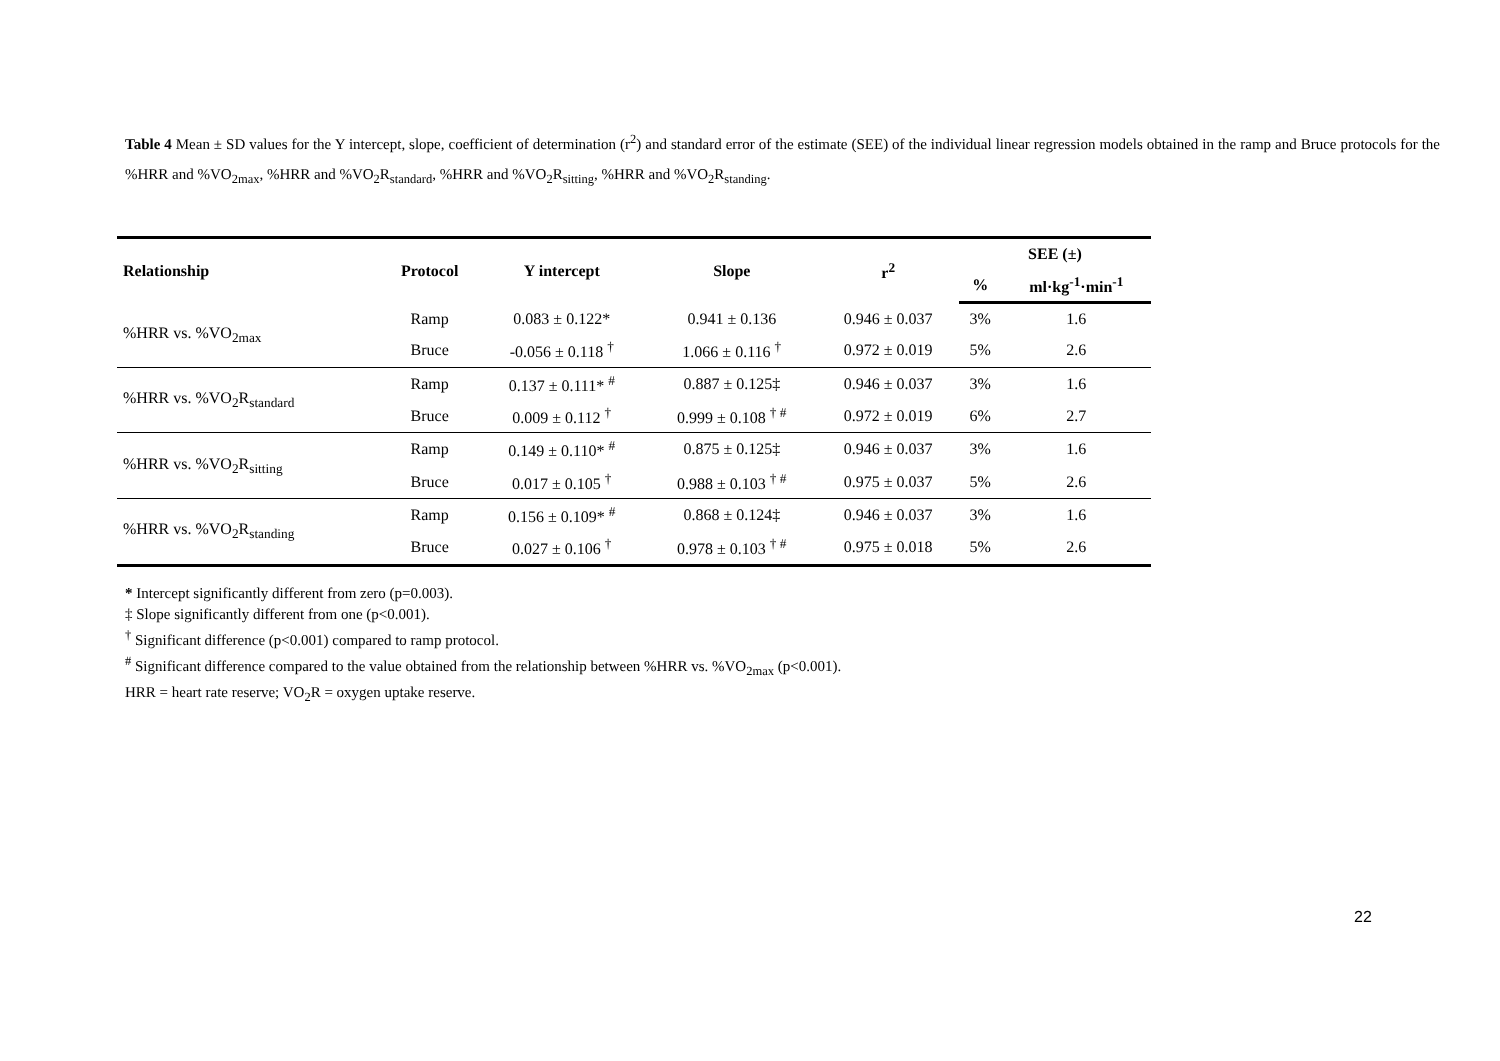Table 4 Mean ± SD values for the Y intercept, slope, coefficient of determination (r<sup>2</sup>) and standard error of the estimate (SEE) of the individual linear regression models obtained in the ramp and Bruce protocols for the %HRR and %VO<sub>2max</sub>, %HRR and %VO<sub>2</sub>R<sub>standard</sub>, %HRR and %VO<sub>2</sub>R<sub>sitting</sub>, %HRR and %VO<sub>2</sub>R<sub>standing</sub>.
| Relationship | Protocol | Y intercept | Slope | r<sup>2</sup> | SEE (±) | |
| --- | --- | --- | --- | --- | --- | --- |
| | | | | | % | ml·kg<sup>-1</sup>·min<sup>-1</sup> |
| %HRR vs. %VO<sub>2max</sub> | Ramp | 0.083 ± 0.122* | 0.941 ± 0.136 | 0.946 ± 0.037 | 3% | 1.6 |
| | Bruce | -0.056 ± 0.118 <sup>†</sup> | 1.066 ± 0.116 <sup>†</sup> | 0.972 ± 0.019 | 5% | 2.6 |
| %HRR vs. %VO<sub>2</sub>R<sub>standard</sub> | Ramp | 0.137 ± 0.111* <sup>#</sup> | 0.887 ± 0.125‡ | 0.946 ± 0.037 | 3% | 1.6 |
| | Bruce | 0.009 ± 0.112 <sup>†</sup> | 0.999 ± 0.108 <sup>† #</sup> | 0.972 ± 0.019 | 6% | 2.7 |
| %HRR vs. %VO<sub>2</sub>R<sub>sitting</sub> | Ramp | 0.149 ± 0.110* <sup>#</sup> | 0.875 ± 0.125‡ | 0.946 ± 0.037 | 3% | 1.6 |
| | Bruce | 0.017 ± 0.105 <sup>†</sup> | 0.988 ± 0.103 <sup>† #</sup> | 0.975 ± 0.037 | 5% | 2.6 |
| %HRR vs. %VO<sub>2</sub>R<sub>standing</sub> | Ramp | 0.156 ± 0.109* <sup>#</sup> | 0.868 ± 0.124‡ | 0.946 ± 0.037 | 3% | 1.6 |
| | Bruce | 0.027 ± 0.106 <sup>†</sup> | 0.978 ± 0.103 <sup>† #</sup> | 0.975 ± 0.018 | 5% | 2.6 |
* Intercept significantly different from zero (p=0.003).
‡ Slope significantly different from one (p<0.001).
<sup>†</sup> Significant difference (p<0.001) compared to ramp protocol.
<sup>#</sup> Significant difference compared to the value obtained from the relationship between %HRR vs. %VO<sub>2max</sub> (p<0.001).
HRR = heart rate reserve; VO<sub>2</sub>R = oxygen uptake reserve.
22